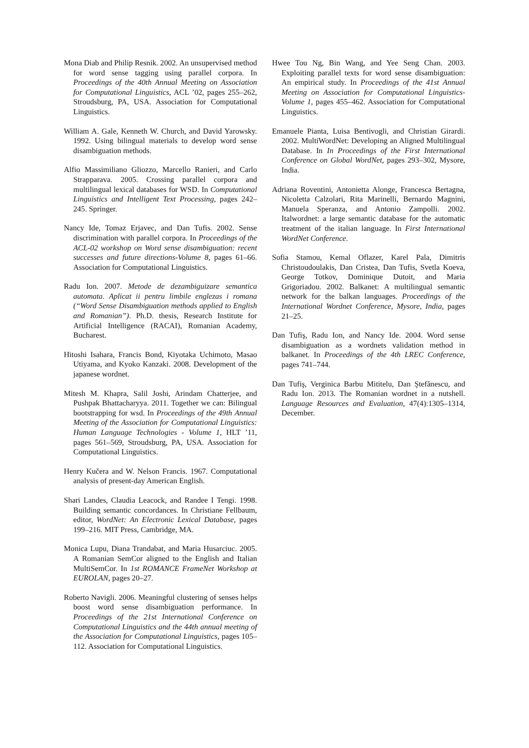Mona Diab and Philip Resnik. 2002. An unsupervised method for word sense tagging using parallel corpora. In Proceedings of the 40th Annual Meeting on Association for Computational Linguistics, ACL ’02, pages 255–262, Stroudsburg, PA, USA. Association for Computational Linguistics.
William A. Gale, Kenneth W. Church, and David Yarowsky. 1992. Using bilingual materials to develop word sense disambiguation methods.
Alfio Massimiliano Gliozzo, Marcello Ranieri, and Carlo Strapparava. 2005. Crossing parallel corpora and multilingual lexical databases for WSD. In Computational Linguistics and Intelligent Text Processing, pages 242–245. Springer.
Nancy Ide, Tomaz Erjavec, and Dan Tufis. 2002. Sense discrimination with parallel corpora. In Proceedings of the ACL-02 workshop on Word sense disambiguation: recent successes and future directions-Volume 8, pages 61–66. Association for Computational Linguistics.
Radu Ion. 2007. Metode de dezambiguizare semantica automata. Aplicat ii pentru limbile englezas i romana (“Word Sense Disambiguation methods applied to English and Romanian”). Ph.D. thesis, Research Institute for Artificial Intelligence (RACAI), Romanian Academy, Bucharest.
Hitoshi Isahara, Francis Bond, Kiyotaka Uchimoto, Masao Utiyama, and Kyoko Kanzaki. 2008. Development of the japanese wordnet.
Mitesh M. Khapra, Salil Joshi, Arindam Chatterjee, and Pushpak Bhattacharyya. 2011. Together we can: Bilingual bootstrapping for wsd. In Proceedings of the 49th Annual Meeting of the Association for Computational Linguistics: Human Language Technologies - Volume 1, HLT ’11, pages 561–569, Stroudsburg, PA, USA. Association for Computational Linguistics.
Henry Kučera and W. Nelson Francis. 1967. Computational analysis of present-day American English.
Shari Landes, Claudia Leacock, and Randee I Tengi. 1998. Building semantic concordances. In Christiane Fellbaum, editor, WordNet: An Electronic Lexical Database, pages 199–216. MIT Press, Cambridge, MA.
Monica Lupu, Diana Trandabat, and Maria Husarciuc. 2005. A Romanian SemCor aligned to the English and Italian MultiSemCor. In 1st ROMANCE FrameNet Workshop at EUROLAN, pages 20–27.
Roberto Navigli. 2006. Meaningful clustering of senses helps boost word sense disambiguation performance. In Proceedings of the 21st International Conference on Computational Linguistics and the 44th annual meeting of the Association for Computational Linguistics, pages 105–112. Association for Computational Linguistics.
Hwee Tou Ng, Bin Wang, and Yee Seng Chan. 2003. Exploiting parallel texts for word sense disambiguation: An empirical study. In Proceedings of the 41st Annual Meeting on Association for Computational Linguistics-Volume 1, pages 455–462. Association for Computational Linguistics.
Emanuele Pianta, Luisa Bentivogli, and Christian Girardi. 2002. MultiWordNet: Developing an Aligned Multilingual Database. In In Proceedings of the First International Conference on Global WordNet, pages 293–302, Mysore, India.
Adriana Roventini, Antonietta Alonge, Francesca Bertagna, Nicoletta Calzolari, Rita Marinelli, Bernardo Magnini, Manuela Speranza, and Antonio Zampolli. 2002. Italwordnet: a large semantic database for the automatic treatment of the italian language. In First International WordNet Conference.
Sofia Stamou, Kemal Oflazer, Karel Pala, Dimitris Christoudoulakis, Dan Cristea, Dan Tufis, Svetla Koeva, George Totkov, Dominique Dutoit, and Maria Grigoriadou. 2002. Balkanet: A multilingual semantic network for the balkan languages. Proceedings of the International Wordnet Conference, Mysore, India, pages 21–25.
Dan Tufiş, Radu Ion, and Nancy Ide. 2004. Word sense disambiguation as a wordnets validation method in balkanet. In Proceedings of the 4th LREC Conference, pages 741–744.
Dan Tufiş, Verginica Barbu Mititelu, Dan Ştefănescu, and Radu Ion. 2013. The Romanian wordnet in a nutshell. Language Resources and Evaluation, 47(4):1305–1314, December.